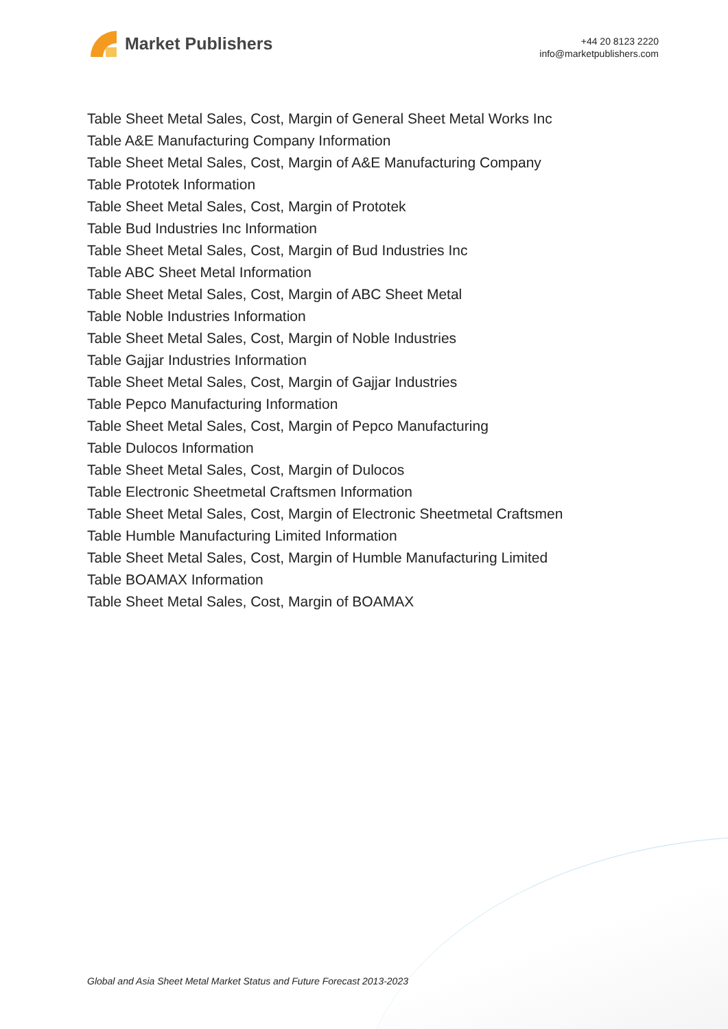Market Publishers
+44 20 8123 2220
info@marketpublishers.com
Table Sheet Metal Sales, Cost, Margin of General Sheet Metal Works Inc
Table A&E Manufacturing Company Information
Table Sheet Metal Sales, Cost, Margin of A&E Manufacturing Company
Table Prototek Information
Table Sheet Metal Sales, Cost, Margin of Prototek
Table Bud Industries Inc Information
Table Sheet Metal Sales, Cost, Margin of Bud Industries Inc
Table ABC Sheet Metal Information
Table Sheet Metal Sales, Cost, Margin of ABC Sheet Metal
Table Noble Industries Information
Table Sheet Metal Sales, Cost, Margin of Noble Industries
Table Gajjar Industries Information
Table Sheet Metal Sales, Cost, Margin of Gajjar Industries
Table Pepco Manufacturing Information
Table Sheet Metal Sales, Cost, Margin of Pepco Manufacturing
Table Dulocos Information
Table Sheet Metal Sales, Cost, Margin of Dulocos
Table Electronic Sheetmetal Craftsmen Information
Table Sheet Metal Sales, Cost, Margin of Electronic Sheetmetal Craftsmen
Table Humble Manufacturing Limited Information
Table Sheet Metal Sales, Cost, Margin of Humble Manufacturing Limited
Table BOAMAX Information
Table Sheet Metal Sales, Cost, Margin of BOAMAX
Global and Asia Sheet Metal Market Status and Future Forecast 2013-2023